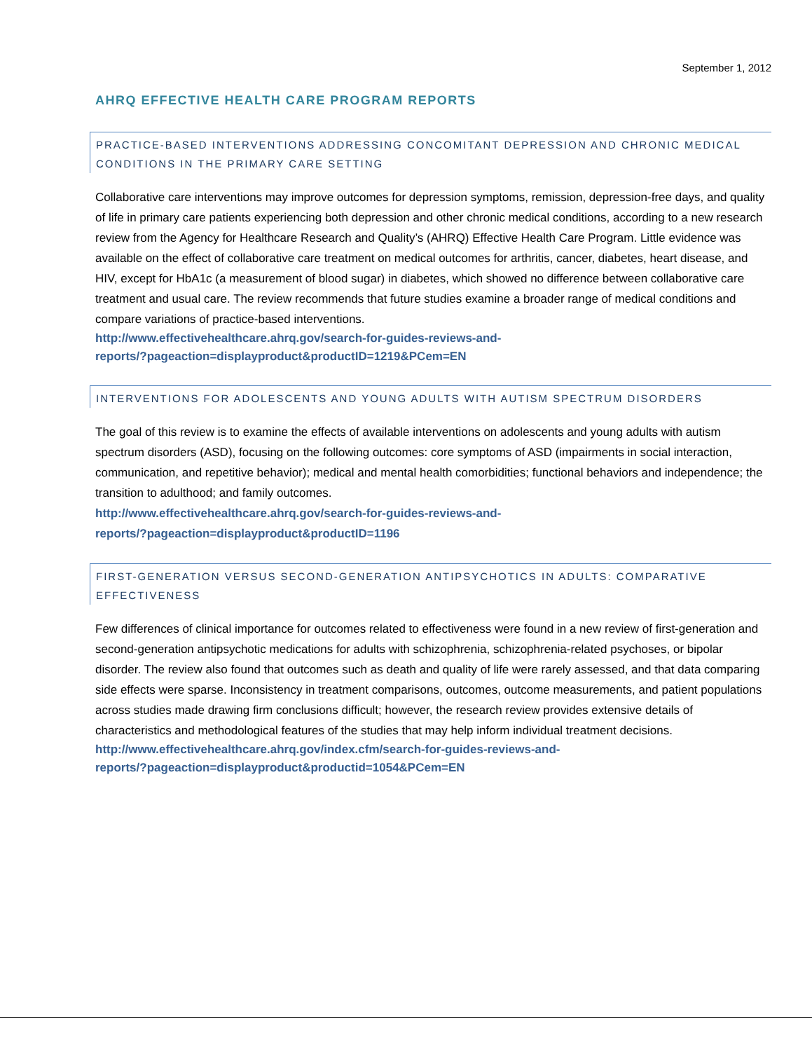September 1, 2012
AHRQ EFFECTIVE HEALTH CARE PROGRAM REPORTS
PRACTICE-BASED INTERVENTIONS ADDRESSING CONCOMITANT DEPRESSION AND CHRONIC MEDICAL CONDITIONS IN THE PRIMARY CARE SETTING
Collaborative care interventions may improve outcomes for depression symptoms, remission, depression-free days, and quality of life in primary care patients experiencing both depression and other chronic medical conditions, according to a new research review from the Agency for Healthcare Research and Quality’s (AHRQ) Effective Health Care Program. Little evidence was available on the effect of collaborative care treatment on medical outcomes for arthritis, cancer, diabetes, heart disease, and HIV, except for HbA1c (a measurement of blood sugar) in diabetes, which showed no difference between collaborative care treatment and usual care. The review recommends that future studies examine a broader range of medical conditions and compare variations of practice-based interventions.
http://www.effectivehealthcare.ahrq.gov/search-for-guides-reviews-and-
reports/?pageaction=displayproduct&productID=1219&PCem=EN
INTERVENTIONS FOR ADOLESCENTS AND YOUNG ADULTS WITH AUTISM SPECTRUM DISORDERS
The goal of this review is to examine the effects of available interventions on adolescents and young adults with autism spectrum disorders (ASD), focusing on the following outcomes: core symptoms of ASD (impairments in social interaction, communication, and repetitive behavior); medical and mental health comorbidities; functional behaviors and independence; the transition to adulthood; and family outcomes.
http://www.effectivehealthcare.ahrq.gov/search-for-guides-reviews-and-
reports/?pageaction=displayproduct&productID=1196
FIRST-GENERATION VERSUS SECOND-GENERATION ANTIPSYCHOTICS IN ADULTS: COMPARATIVE EFFECTIVENESS
Few differences of clinical importance for outcomes related to effectiveness were found in a new review of first-generation and second-generation antipsychotic medications for adults with schizophrenia, schizophrenia-related psychoses, or bipolar disorder. The review also found that outcomes such as death and quality of life were rarely assessed, and that data comparing side effects were sparse. Inconsistency in treatment comparisons, outcomes, outcome measurements, and patient populations across studies made drawing firm conclusions difficult; however, the research review provides extensive details of characteristics and methodological features of the studies that may help inform individual treatment decisions.
http://www.effectivehealthcare.ahrq.gov/index.cfm/search-for-guides-reviews-and-
reports/?pageaction=displayproduct&productid=1054&PCem=EN